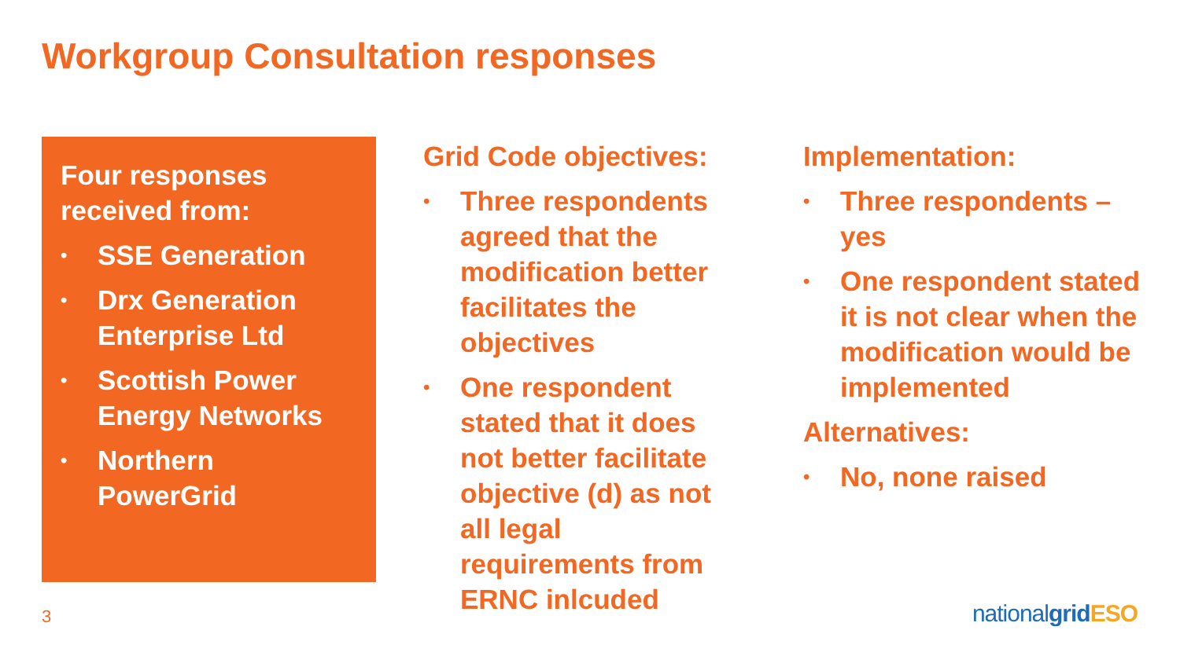Workgroup Consultation responses
Four responses received from:
• SSE Generation
• Drx Generation Enterprise Ltd
• Scottish Power Energy Networks
• Northern PowerGrid
Grid Code objectives:
• Three respondents agreed that the modification better facilitates the objectives
• One respondent stated that it does not better facilitate objective (d) as not all legal requirements from ERNC inlcuded
Implementation:
• Three respondents – yes
• One respondent stated it is not clear when the modification would be implemented
Alternatives:
• No, none raised
3 nationalgrid ESO